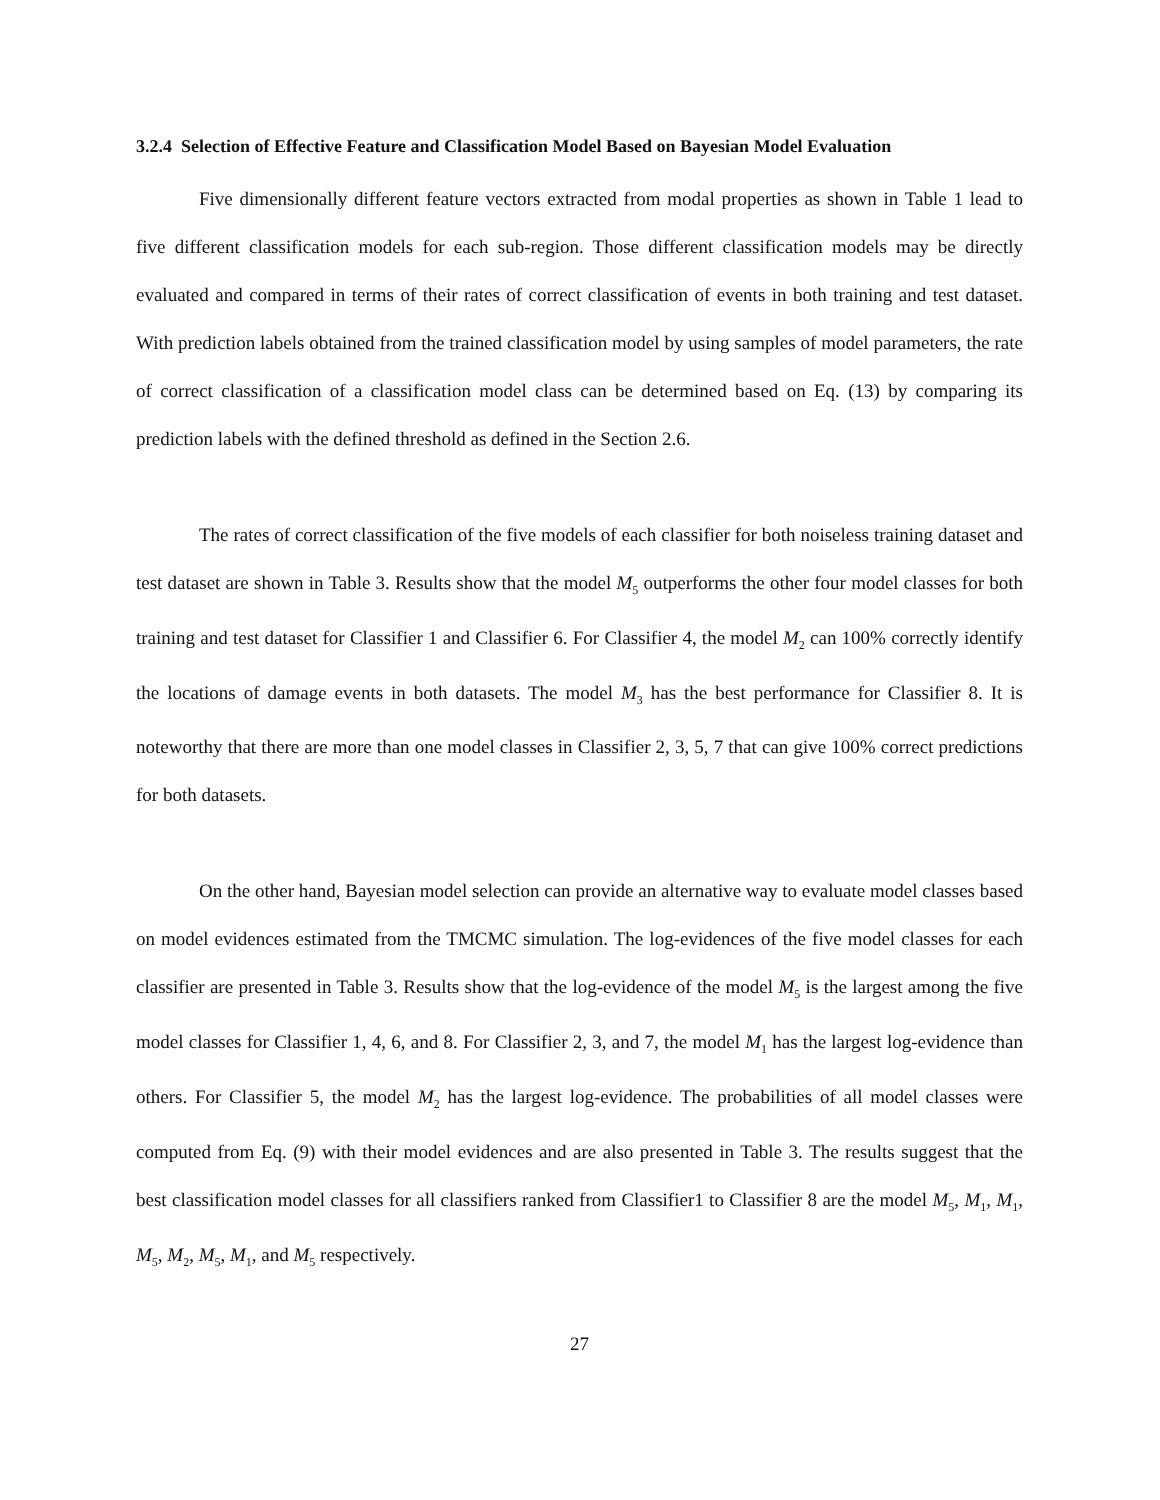3.2.4 Selection of Effective Feature and Classification Model Based on Bayesian Model Evaluation
Five dimensionally different feature vectors extracted from modal properties as shown in Table 1 lead to five different classification models for each sub-region. Those different classification models may be directly evaluated and compared in terms of their rates of correct classification of events in both training and test dataset. With prediction labels obtained from the trained classification model by using samples of model parameters, the rate of correct classification of a classification model class can be determined based on Eq. (13) by comparing its prediction labels with the defined threshold as defined in the Section 2.6.
The rates of correct classification of the five models of each classifier for both noiseless training dataset and test dataset are shown in Table 3. Results show that the model M<sub>5</sub> outperforms the other four model classes for both training and test dataset for Classifier 1 and Classifier 6. For Classifier 4, the model M<sub>2</sub> can 100% correctly identify the locations of damage events in both datasets. The model M<sub>3</sub> has the best performance for Classifier 8. It is noteworthy that there are more than one model classes in Classifier 2, 3, 5, 7 that can give 100% correct predictions for both datasets.
On the other hand, Bayesian model selection can provide an alternative way to evaluate model classes based on model evidences estimated from the TMCMC simulation. The log-evidences of the five model classes for each classifier are presented in Table 3. Results show that the log-evidence of the model M<sub>5</sub> is the largest among the five model classes for Classifier 1, 4, 6, and 8. For Classifier 2, 3, and 7, the model M<sub>1</sub> has the largest log-evidence than others. For Classifier 5, the model M<sub>2</sub> has the largest log-evidence. The probabilities of all model classes were computed from Eq. (9) with their model evidences and are also presented in Table 3. The results suggest that the best classification model classes for all classifiers ranked from Classifier1 to Classifier 8 are the model M<sub>5</sub>, M<sub>1</sub>, M<sub>1</sub>, M<sub>5</sub>, M<sub>2</sub>, M<sub>5</sub>, M<sub>1</sub>, and M<sub>5</sub> respectively.
27